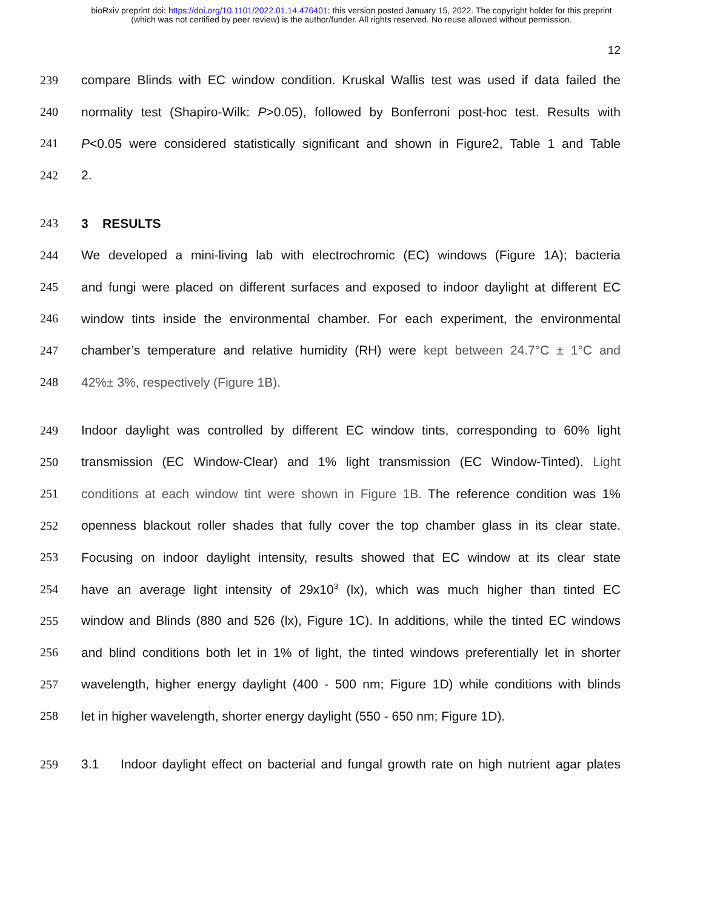bioRxiv preprint doi: https://doi.org/10.1101/2022.01.14.476401; this version posted January 15, 2022. The copyright holder for this preprint
(which was not certified by peer review) is the author/funder. All rights reserved. No reuse allowed without permission.
12
239 compare Blinds with EC window condition. Kruskal Wallis test was used if data failed the
240 normality test (Shapiro-Wilk: P>0.05), followed by Bonferroni post-hoc test. Results with
241 P<0.05 were considered statistically significant and shown in Figure2, Table 1 and Table
242 2.
243 3 RESULTS
244 We developed a mini-living lab with electrochromic (EC) windows (Figure 1A); bacteria
245 and fungi were placed on different surfaces and exposed to indoor daylight at different EC
246 window tints inside the environmental chamber. For each experiment, the environmental
247 chamber’s temperature and relative humidity (RH) were kept between 24.7°C ± 1°C and
248 42%± 3%, respectively (Figure 1B).
249 Indoor daylight was controlled by different EC window tints, corresponding to 60% light
250 transmission (EC Window-Clear) and 1% light transmission (EC Window-Tinted). Light
251 conditions at each window tint were shown in Figure 1B. The reference condition was 1%
252 openness blackout roller shades that fully cover the top chamber glass in its clear state.
253 Focusing on indoor daylight intensity, results showed that EC window at its clear state
254 have an average light intensity of 29x10<sup>3</sup> (lx), which was much higher than tinted EC
255 window and Blinds (880 and 526 (lx), Figure 1C). In additions, while the tinted EC windows
256 and blind conditions both let in 1% of light, the tinted windows preferentially let in shorter
257 wavelength, higher energy daylight (400 - 500 nm; Figure 1D) while conditions with blinds
258 let in higher wavelength, shorter energy daylight (550 - 650 nm; Figure 1D).
259 3.1 Indoor daylight effect on bacterial and fungal growth rate on high nutrient agar plates